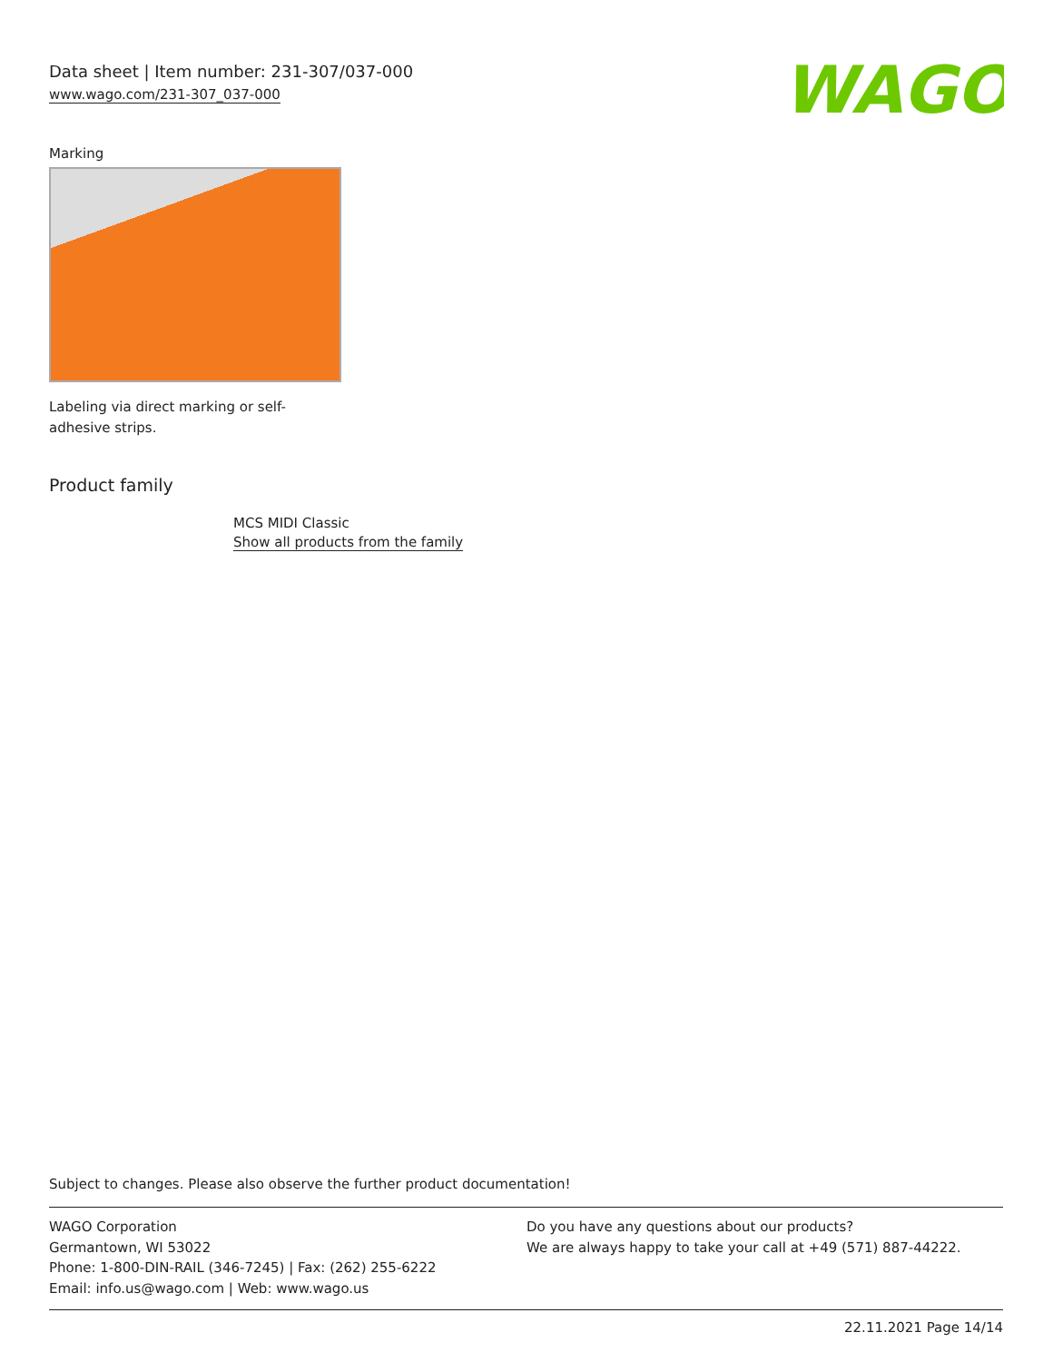Data sheet | Item number: 231-307/037-000
www.wago.com/231-307_037-000
WAGO
Marking
Labeling via direct marking or self-adhesive strips.
Product family
MCS MIDI Classic
Show all products from the family
Subject to changes. Please also observe the further product documentation!
WAGO Corporation
Germantown, WI 53022
Phone: 1-800-DIN-RAIL (346-7245) | Fax: (262) 255-6222
Email: info.us@wago.com | Web: www.wago.us
Do you have any questions about our products?
We are always happy to take your call at +49 (571) 887-44222.
22.11.2021 Page 14/14